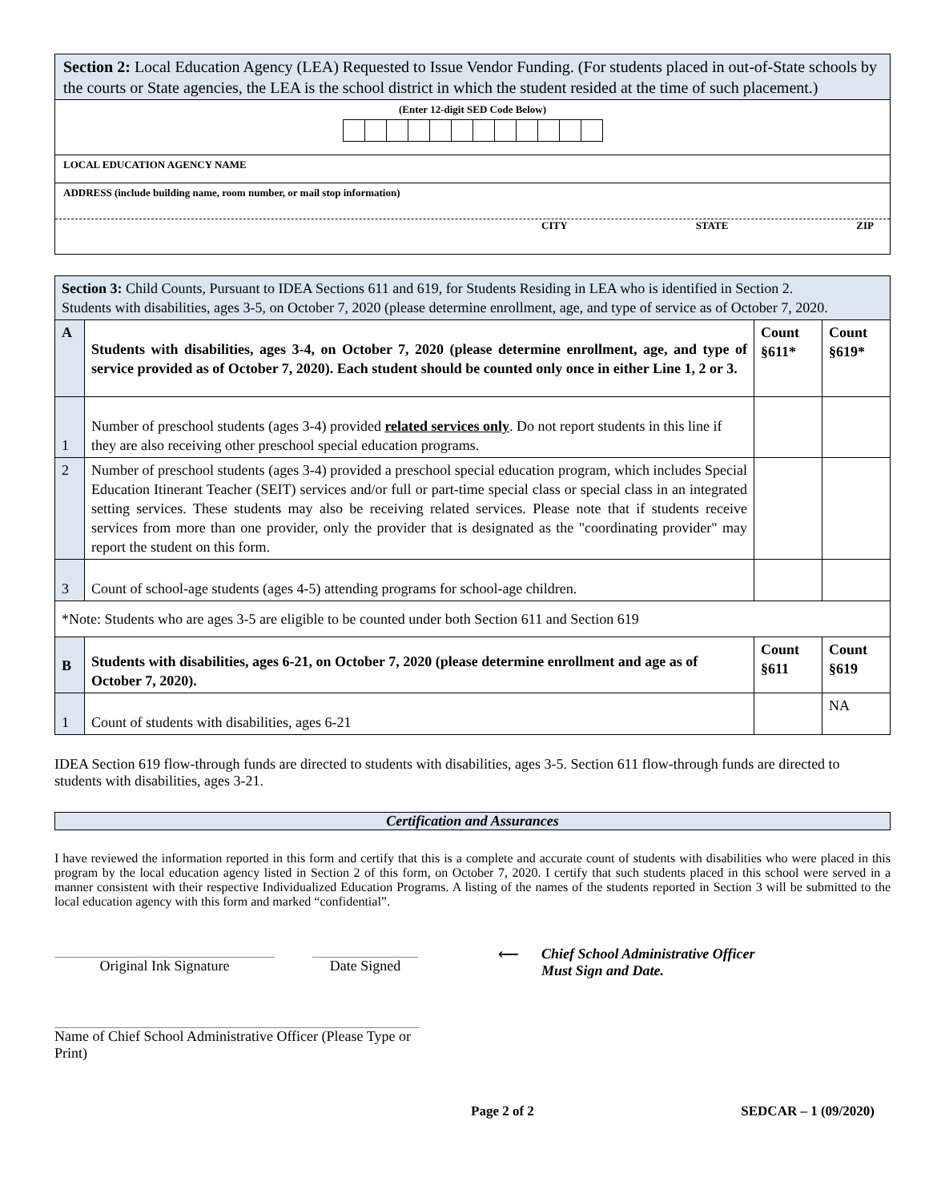| Section 2: Local Education Agency (LEA) Requested to Issue Vendor Funding. (For students placed in out-of-State schools by the courts or State agencies, the LEA is the school district in which the student resided at the time of such placement.) |
| (Enter 12-digit SED Code Below) |
| LOCAL EDUCATION AGENCY NAME |
| ADDRESS (include building name, room number, or mail stop information) CITY STATE ZIP |
| Section 3: Child Counts, Pursuant to IDEA Sections 611 and 619, for Students Residing in LEA who is identified in Section 2. Students with disabilities, ages 3-5, on October 7, 2020 (please determine enrollment, age, and type of service as of October 7, 2020. | | | |
| A | Students with disabilities, ages 3-4, on October 7, 2020 (please determine enrollment, age, and type of service provided as of October 7, 2020). Each student should be counted only once in either Line 1, 2 or 3. | Count §611* | Count §619* |
| 1 | Number of preschool students (ages 3-4) provided related services only . Do not report students in this line if they are also receiving other preschool special education programs. | | |
| 2 | Number of preschool students (ages 3-4) provided a preschool special education program, which includes Special Education Itinerant Teacher (SEIT) services and/or full or part-time special class or special class in an integrated setting services. These students may also be receiving related services. Please note that if students receive services from more than one provider, only the provider that is designated as the "coordinating provider" may report the student on this form. | | |
| 3 | Count of school-age students (ages 4-5) attending programs for school-age children. | | |
| *Note: Students who are ages 3-5 are eligible to be counted under both Section 611 and Section 619 | | | |
| B | Students with disabilities, ages 6-21, on October 7, 2020 (please determine enrollment and age as of October 7, 2020). | Count §611 | Count §619 |
| 1 | Count of students with disabilities, ages 6-21 | | NA |
IDEA Section 619 flow-through funds are directed to students with disabilities, ages 3-5. Section 611 flow-through funds are directed to students with disabilities, ages 3-21.
Certification and Assurances
I have reviewed the information reported in this form and certify that this is a complete and accurate count of students with disabilities who were placed in this program by the local education agency listed in Section 2 of this form, on October 7, 2020. I certify that such students placed in this school were served in a manner consistent with their respective Individualized Education Programs. A listing of the names of the students reported in Section 3 will be submitted to the local education agency with this form and marked “confidential”.
Original Ink Signature Date Signed
⟵ Chief School Administrative Officer
Must Sign and Date.
Name of Chief School Administrative Officer (Please Type or Print)
Page 2 of 2 SEDCAR – 1 (09/2020)